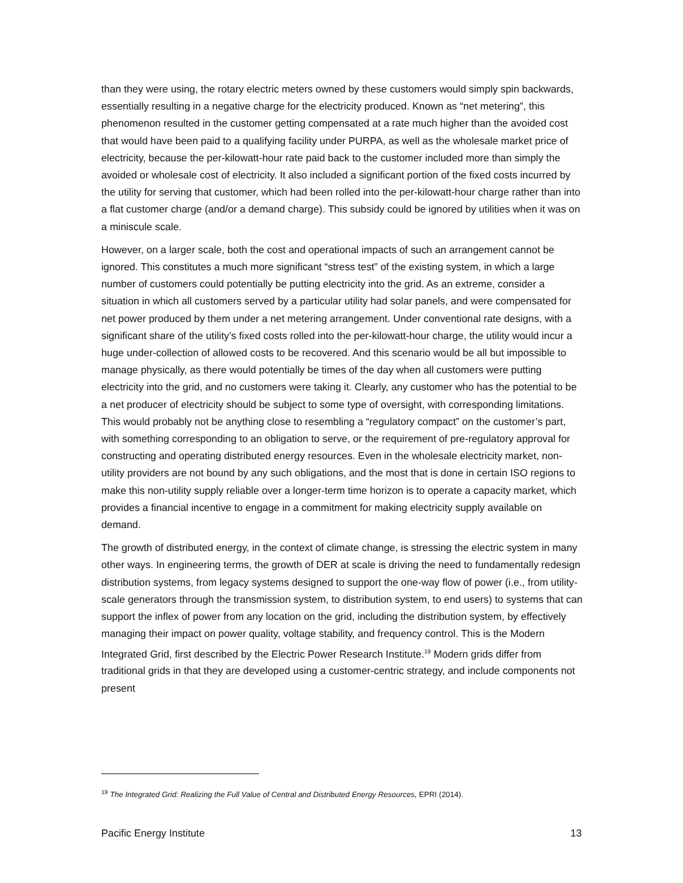than they were using, the rotary electric meters owned by these customers would simply spin backwards, essentially resulting in a negative charge for the electricity produced. Known as “net metering”, this phenomenon resulted in the customer getting compensated at a rate much higher than the avoided cost that would have been paid to a qualifying facility under PURPA, as well as the wholesale market price of electricity, because the per-kilowatt-hour rate paid back to the customer included more than simply the avoided or wholesale cost of electricity. It also included a significant portion of the fixed costs incurred by the utility for serving that customer, which had been rolled into the per-kilowatt-hour charge rather than into a flat customer charge (and/or a demand charge). This subsidy could be ignored by utilities when it was on a miniscule scale.
However, on a larger scale, both the cost and operational impacts of such an arrangement cannot be ignored. This constitutes a much more significant “stress test” of the existing system, in which a large number of customers could potentially be putting electricity into the grid. As an extreme, consider a situation in which all customers served by a particular utility had solar panels, and were compensated for net power produced by them under a net metering arrangement. Under conventional rate designs, with a significant share of the utility’s fixed costs rolled into the per-kilowatt-hour charge, the utility would incur a huge under-collection of allowed costs to be recovered. And this scenario would be all but impossible to manage physically, as there would potentially be times of the day when all customers were putting electricity into the grid, and no customers were taking it. Clearly, any customer who has the potential to be a net producer of electricity should be subject to some type of oversight, with corresponding limitations. This would probably not be anything close to resembling a “regulatory compact” on the customer’s part, with something corresponding to an obligation to serve, or the requirement of pre-regulatory approval for constructing and operating distributed energy resources. Even in the wholesale electricity market, non-utility providers are not bound by any such obligations, and the most that is done in certain ISO regions to make this non-utility supply reliable over a longer-term time horizon is to operate a capacity market, which provides a financial incentive to engage in a commitment for making electricity supply available on demand.
The growth of distributed energy, in the context of climate change, is stressing the electric system in many other ways. In engineering terms, the growth of DER at scale is driving the need to fundamentally redesign distribution systems, from legacy systems designed to support the one-way flow of power (i.e., from utility-scale generators through the transmission system, to distribution system, to end users) to systems that can support the inflex of power from any location on the grid, including the distribution system, by effectively managing their impact on power quality, voltage stability, and frequency control. This is the Modern Integrated Grid, first described by the Electric Power Research Institute.<sup>19</sup> Modern grids differ from traditional grids in that they are developed using a customer-centric strategy, and include components not present
<sup>19</sup> The Integrated Grid: Realizing the Full Value of Central and Distributed Energy Resources, EPRI (2014).
Pacific Energy Institute 13